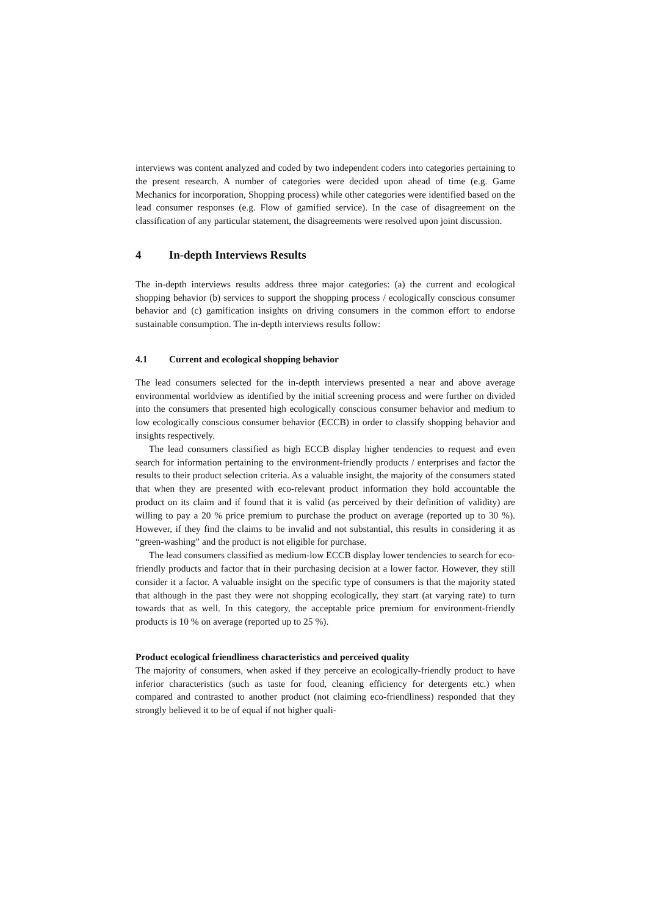interviews was content analyzed and coded by two independent coders into categories pertaining to the present research. A number of categories were decided upon ahead of time (e.g. Game Mechanics for incorporation, Shopping process) while other categories were identified based on the lead consumer responses (e.g. Flow of gamified service). In the case of disagreement on the classification of any particular statement, the disagreements were resolved upon joint discussion.
4 In-depth Interviews Results
The in-depth interviews results address three major categories: (a) the current and ecological shopping behavior (b) services to support the shopping process / ecologically conscious consumer behavior and (c) gamification insights on driving consumers in the common effort to endorse sustainable consumption. The in-depth interviews results follow:
4.1 Current and ecological shopping behavior
The lead consumers selected for the in-depth interviews presented a near and above average environmental worldview as identified by the initial screening process and were further on divided into the consumers that presented high ecologically conscious consumer behavior and medium to low ecologically conscious consumer behavior (ECCB) in order to classify shopping behavior and insights respectively.
The lead consumers classified as high ECCB display higher tendencies to request and even search for information pertaining to the environment-friendly products / enterprises and factor the results to their product selection criteria. As a valuable insight, the majority of the consumers stated that when they are presented with eco-relevant product information they hold accountable the product on its claim and if found that it is valid (as perceived by their definition of validity) are willing to pay a 20 % price premium to purchase the product on average (reported up to 30 %). However, if they find the claims to be invalid and not substantial, this results in considering it as “green-washing” and the product is not eligible for purchase.
The lead consumers classified as medium-low ECCB display lower tendencies to search for eco-friendly products and factor that in their purchasing decision at a lower factor. However, they still consider it a factor. A valuable insight on the specific type of consumers is that the majority stated that although in the past they were not shopping ecologically, they start (at varying rate) to turn towards that as well. In this category, the acceptable price premium for environment-friendly products is 10 % on average (reported up to 25 %).
Product ecological friendliness characteristics and perceived quality
The majority of consumers, when asked if they perceive an ecologically-friendly product to have inferior characteristics (such as taste for food, cleaning efficiency for detergents etc.) when compared and contrasted to another product (not claiming eco-friendliness) responded that they strongly believed it to be of equal if not higher quali-